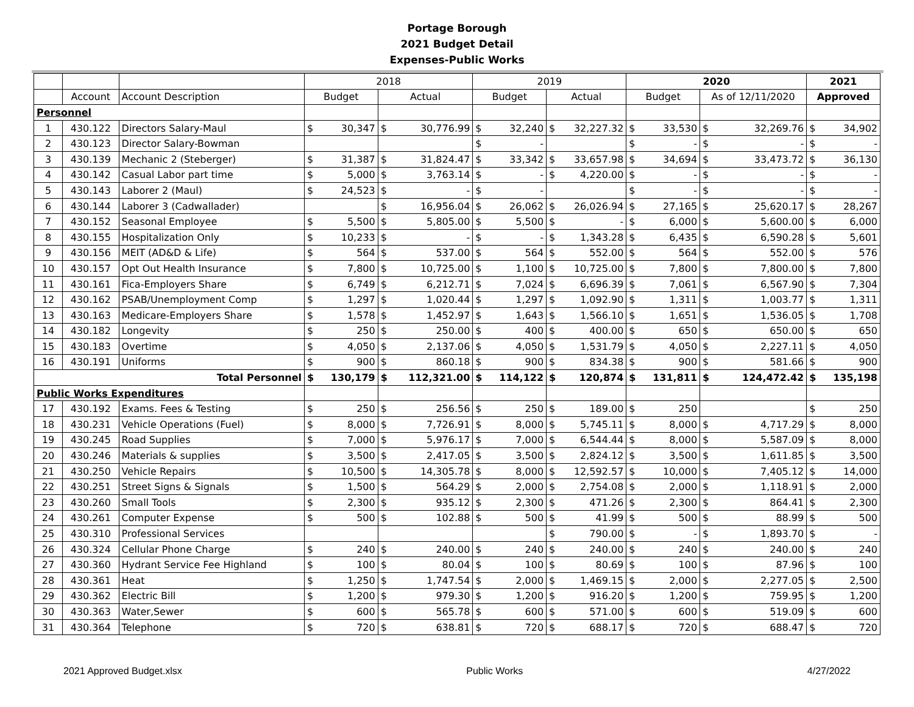Portage Borough
2021 Budget Detail
Expenses-Public Works
| | | | 2018 | | | | 2019 | | | | 2020 | | | | 2021 | |
| --- | --- | --- | --- | --- | --- | --- | --- | --- | --- | --- | --- | --- | --- | --- | --- | --- |
| | Account | Account Description | Budget | | Actual | | Budget | | Actual | | Budget | | As of 12/11/2020 | | Approved | |
| Personnel | | | | | | | | | | | | | | | | |
| 1 | 430.122 | Directors Salary-Maul | $ | 30,347 | $ | 30,776.99 | $ | 32,240 | $ | 32,227.32 | $ | 33,530 | $ | 32,269.76 | $ | 34,902 |
| 2 | 430.123 | Director Salary-Bowman | | | | | $ | - | | | $ | - | $ | - | $ | - |
| 3 | 430.139 | Mechanic 2 (Steberger) | $ | 31,387 | $ | 31,824.47 | $ | 33,342 | $ | 33,657.98 | $ | 34,694 | $ | 33,473.72 | $ | 36,130 |
| 4 | 430.142 | Casual Labor part time | $ | 5,000 | $ | 3,763.14 | $ | - | $ | 4,220.00 | $ | - | $ | - | $ | - |
| 5 | 430.143 | Laborer 2 (Maul) | $ | 24,523 | $ | - | $ | - | | | $ | - | $ | - | $ | - |
| 6 | 430.144 | Laborer 3 (Cadwallader) | | | $ | 16,956.04 | $ | 26,062 | $ | 26,026.94 | $ | 27,165 | $ | 25,620.17 | $ | 28,267 |
| 7 | 430.152 | Seasonal Employee | $ | 5,500 | $ | 5,805.00 | $ | 5,500 | $ | - | $ | 6,000 | $ | 5,600.00 | $ | 6,000 |
| 8 | 430.155 | Hospitalization Only | $ | 10,233 | $ | - | $ | - | $ | 1,343.28 | $ | 6,435 | $ | 6,590.28 | $ | 5,601 |
| 9 | 430.156 | MEIT (AD&D & Life) | $ | 564 | $ | 537.00 | $ | 564 | $ | 552.00 | $ | 564 | $ | 552.00 | $ | 576 |
| 10 | 430.157 | Opt Out Health Insurance | $ | 7,800 | $ | 10,725.00 | $ | 1,100 | $ | 10,725.00 | $ | 7,800 | $ | 7,800.00 | $ | 7,800 |
| 11 | 430.161 | Fica-Employers Share | $ | 6,749 | $ | 6,212.71 | $ | 7,024 | $ | 6,696.39 | $ | 7,061 | $ | 6,567.90 | $ | 7,304 |
| 12 | 430.162 | PSAB/Unemployment Comp | $ | 1,297 | $ | 1,020.44 | $ | 1,297 | $ | 1,092.90 | $ | 1,311 | $ | 1,003.77 | $ | 1,311 |
| 13 | 430.163 | Medicare-Employers Share | $ | 1,578 | $ | 1,452.97 | $ | 1,643 | $ | 1,566.10 | $ | 1,651 | $ | 1,536.05 | $ | 1,708 |
| 14 | 430.182 | Longevity | $ | 250 | $ | 250.00 | $ | 400 | $ | 400.00 | $ | 650 | $ | 650.00 | $ | 650 |
| 15 | 430.183 | Overtime | $ | 4,050 | $ | 2,137.06 | $ | 4,050 | $ | 1,531.79 | $ | 4,050 | $ | 2,227.11 | $ | 4,050 |
| 16 | 430.191 | Uniforms | $ | 900 | $ | 860.18 | $ | 900 | $ | 834.38 | $ | 900 | $ | 581.66 | $ | 900 |
| Total Personnel | | | $ | 130,179 | $ | 112,321.00 | $ | 114,122 | $ | 120,874 | $ | 131,811 | $ | 124,472.42 | $ | 135,198 |
| Public Works Expenditures | | | | | | | | | | | | | | | | |
| 17 | 430.192 | Exams. Fees & Testing | $ | 250 | $ | 256.56 | $ | 250 | $ | 189.00 | $ | 250 | | | $ | 250 |
| 18 | 430.231 | Vehicle Operations (Fuel) | $ | 8,000 | $ | 7,726.91 | $ | 8,000 | $ | 5,745.11 | $ | 8,000 | $ | 4,717.29 | $ | 8,000 |
| 19 | 430.245 | Road Supplies | $ | 7,000 | $ | 5,976.17 | $ | 7,000 | $ | 6,544.44 | $ | 8,000 | $ | 5,587.09 | $ | 8,000 |
| 20 | 430.246 | Materials & supplies | $ | 3,500 | $ | 2,417.05 | $ | 3,500 | $ | 2,824.12 | $ | 3,500 | $ | 1,611.85 | $ | 3,500 |
| 21 | 430.250 | Vehicle Repairs | $ | 10,500 | $ | 14,305.78 | $ | 8,000 | $ | 12,592.57 | $ | 10,000 | $ | 7,405.12 | $ | 14,000 |
| 22 | 430.251 | Street Signs & Signals | $ | 1,500 | $ | 564.29 | $ | 2,000 | $ | 2,754.08 | $ | 2,000 | $ | 1,118.91 | $ | 2,000 |
| 23 | 430.260 | Small Tools | $ | 2,300 | $ | 935.12 | $ | 2,300 | $ | 471.26 | $ | 2,300 | $ | 864.41 | $ | 2,300 |
| 24 | 430.261 | Computer Expense | $ | 500 | $ | 102.88 | $ | 500 | $ | 41.99 | $ | 500 | $ | 88.99 | $ | 500 |
| 25 | 430.310 | Professional Services | | | | | | | $ | 790.00 | $ | - | $ | 1,893.70 | $ | - |
| 26 | 430.324 | Cellular Phone Charge | $ | 240 | $ | 240.00 | $ | 240 | $ | 240.00 | $ | 240 | $ | 240.00 | $ | 240 |
| 27 | 430.360 | Hydrant Service Fee Highland | $ | 100 | $ | 80.04 | $ | 100 | $ | 80.69 | $ | 100 | $ | 87.96 | $ | 100 |
| 28 | 430.361 | Heat | $ | 1,250 | $ | 1,747.54 | $ | 2,000 | $ | 1,469.15 | $ | 2,000 | $ | 2,277.05 | $ | 2,500 |
| 29 | 430.362 | Electric Bill | $ | 1,200 | $ | 979.30 | $ | 1,200 | $ | 916.20 | $ | 1,200 | $ | 759.95 | $ | 1,200 |
| 30 | 430.363 | Water,Sewer | $ | 600 | $ | 565.78 | $ | 600 | $ | 571.00 | $ | 600 | $ | 519.09 | $ | 600 |
| 31 | 430.364 | Telephone | $ | 720 | $ | 638.81 | $ | 720 | $ | 688.17 | $ | 720 | $ | 688.47 | $ | 720 |
2021 Approved Budget.xlsx Public Works 4/27/2022